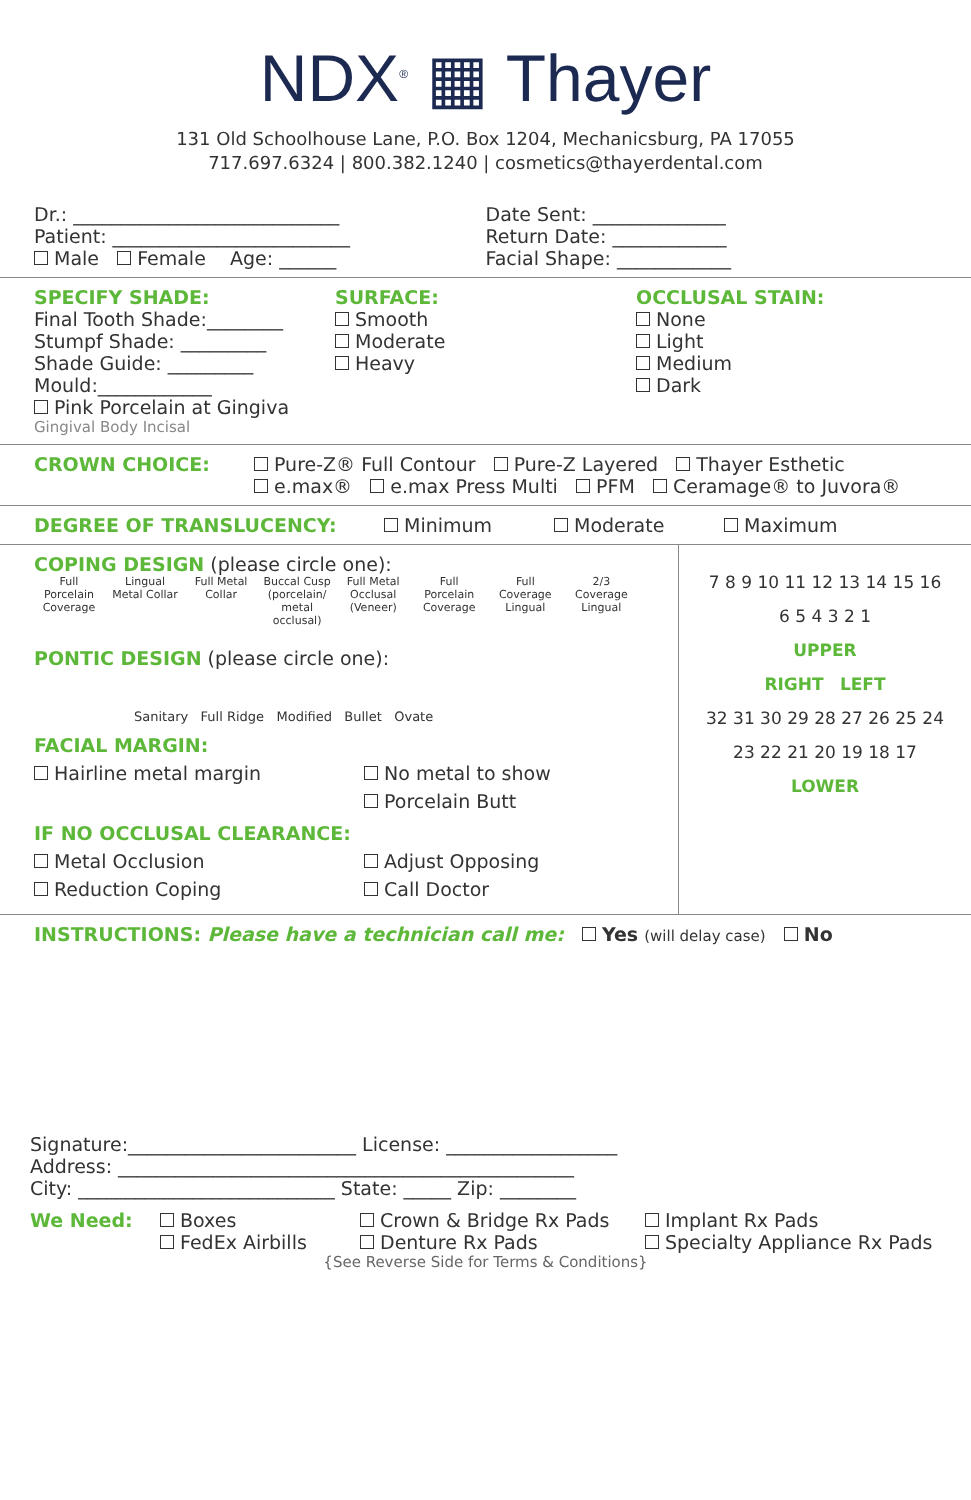NDX<sup>®</sup> ▦ Thayer
131 Old Schoolhouse Lane, P.O. Box 1204, Mechanicsburg, PA 17055
717.697.6324 | 800.382.1240 | cosmetics@thayerdental.com
Dr.: ____________________________
Patient: _________________________
Male Female Age: ______
Date Sent: ______________
Return Date: ____________
Facial Shape: ____________
SPECIFY SHADE:
Final Tooth Shade:________
Stumpf Shade: _________
Shade Guide: _________
Mould:____________
Pink Porcelain at Gingiva
Gingival Body Incisal
SURFACE:
Smooth
Moderate
Heavy
OCCLUSAL STAIN:
None
Light
Medium
Dark
CROWN CHOICE: Pure-Z® Full Contour Pure-Z Layered Thayer Esthetic
e.max® e.max Press Multi PFM Ceramage® to Juvora®
DEGREE OF TRANSLUCENCY: Minimum Moderate Maximum
COPING DESIGN (please circle one):
Full Porcelain Coverage Lingual Metal Collar Full Metal Collar Buccal Cusp (porcelain/ metal occlusal) Full Metal Occlusal (Veneer) Full Porcelain Coverage Full Coverage Lingual 2/3 Coverage Lingual
PONTIC DESIGN (please circle one):
Sanitary Full Ridge Modified Bullet Ovate
FACIAL MARGIN:
Hairline metal margin No metal to show
Porcelain Butt
IF NO OCCLUSAL CLEARANCE:
Metal Occlusion Adjust Opposing
Reduction Coping Call Doctor
7 8 9 10 11 12 13 14 15 16
6 5 4 3 2 1
UPPER
RIGHT LEFT
32 31 30 29 28 27 26 25 24 23 22 21 20 19 18 17
LOWER
INSTRUCTIONS: Please have a technician call me: Yes (will delay case) No
Signature:________________________ License: __________________
Address: ________________________________________________
City: ___________________________ State: _____ Zip: ________
We Need: Boxes
FedEx Airbills
Crown & Bridge Rx Pads
Denture Rx Pads
Implant Rx Pads
Specialty Appliance Rx Pads
{See Reverse Side for Terms & Conditions}